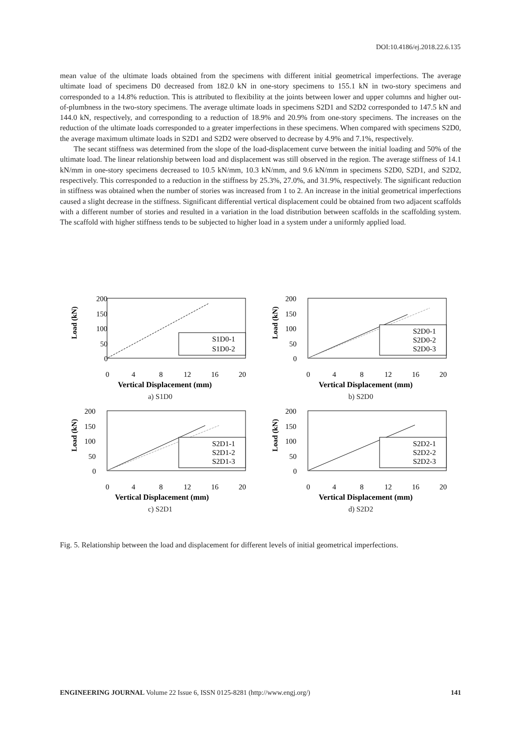DOI:10.4186/ej.2018.22.6.135
mean value of the ultimate loads obtained from the specimens with different initial geometrical imperfections. The average ultimate load of specimens D0 decreased from 182.0 kN in one-story specimens to 155.1 kN in two-story specimens and corresponded to a 14.8% reduction. This is attributed to flexibility at the joints between lower and upper columns and higher out-of-plumbness in the two-story specimens. The average ultimate loads in specimens S2D1 and S2D2 corresponded to 147.5 kN and 144.0 kN, respectively, and corresponding to a reduction of 18.9% and 20.9% from one-story specimens. The increases on the reduction of the ultimate loads corresponded to a greater imperfections in these specimens. When compared with specimens S2D0, the average maximum ultimate loads in S2D1 and S2D2 were observed to decrease by 4.9% and 7.1%, respectively.
The secant stiffness was determined from the slope of the load-displacement curve between the initial loading and 50% of the ultimate load. The linear relationship between load and displacement was still observed in the region. The average stiffness of 14.1 kN/mm in one-story specimens decreased to 10.5 kN/mm, 10.3 kN/mm, and 9.6 kN/mm in specimens S2D0, S2D1, and S2D2, respectively. This corresponded to a reduction in the stiffness by 25.3%, 27.0%, and 31.9%, respectively. The significant reduction in stiffness was obtained when the number of stories was increased from 1 to 2. An increase in the initial geometrical imperfections caused a slight decrease in the stiffness. Significant differential vertical displacement could be obtained from two adjacent scaffolds with a different number of stories and resulted in a variation in the load distribution between scaffolds in the scaffolding system. The scaffold with higher stiffness tends to be subjected to higher load in a system under a uniformly applied load.
200
150
100
50
0
Load (kN)
0
4
8
12
16
20
Vertical Displacement (mm)
S1D0-1
S1D0-2
a) S1D0
200
150
100
50
0
Load (kN)
0
4
8
12
16
20
Vertical Displacement (mm)
S2D0-1
S2D0-2
S2D0-3
b) S2D0
200
150
100
50
0
Load (kN)
0
4
8
12
16
20
Vertical Displacement (mm)
S2D1-1
S2D1-2
S2D1-3
c) S2D1
200
150
100
50
0
Load (kN)
0
4
8
12
16
20
Vertical Displacement (mm)
S2D2-1
S2D2-2
S2D2-3
d) S2D2
Fig. 5. Relationship between the load and displacement for different levels of initial geometrical imperfections.
ENGINEERING JOURNAL Volume 22 Issue 6, ISSN 0125-8281 (http://www.engj.org/) 141